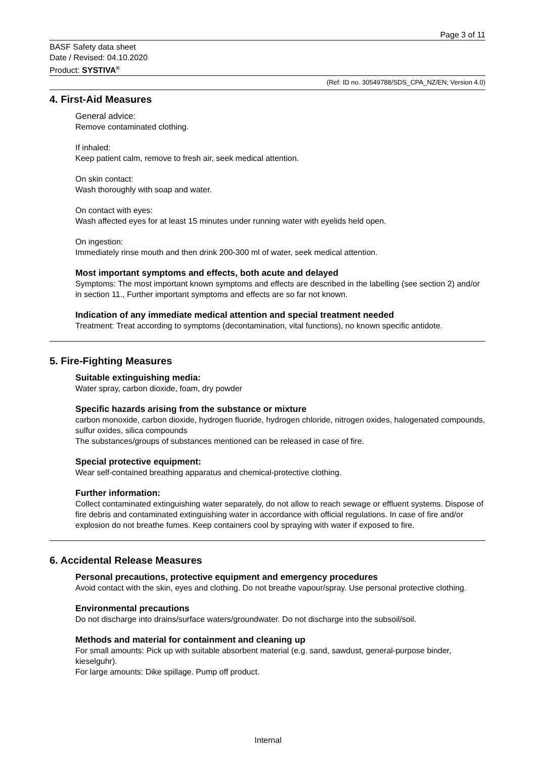Page 3 of 11
BASF Safety data sheet
Date / Revised: 04.10.2020
Product: SYSTIVA<sup>®</sup>
(Ref: ID no. 30549788/SDS_CPA_NZ/EN; Version 4.0)
4. First-Aid Measures
General advice:
Remove contaminated clothing.
If inhaled:
Keep patient calm, remove to fresh air, seek medical attention.
On skin contact:
Wash thoroughly with soap and water.
On contact with eyes:
Wash affected eyes for at least 15 minutes under running water with eyelids held open.
On ingestion:
Immediately rinse mouth and then drink 200-300 ml of water, seek medical attention.
Most important symptoms and effects, both acute and delayed
Symptoms: The most important known symptoms and effects are described in the labelling (see section 2) and/or in section 11., Further important symptoms and effects are so far not known.
Indication of any immediate medical attention and special treatment needed
Treatment: Treat according to symptoms (decontamination, vital functions), no known specific antidote.
5. Fire-Fighting Measures
Suitable extinguishing media:
Water spray, carbon dioxide, foam, dry powder
Specific hazards arising from the substance or mixture
carbon monoxide, carbon dioxide, hydrogen fluoride, hydrogen chloride, nitrogen oxides, halogenated compounds, sulfur oxides, silica compounds
The substances/groups of substances mentioned can be released in case of fire.
Special protective equipment:
Wear self-contained breathing apparatus and chemical-protective clothing.
Further information:
Collect contaminated extinguishing water separately, do not allow to reach sewage or effluent systems. Dispose of fire debris and contaminated extinguishing water in accordance with official regulations. In case of fire and/or explosion do not breathe fumes. Keep containers cool by spraying with water if exposed to fire.
6. Accidental Release Measures
Personal precautions, protective equipment and emergency procedures
Avoid contact with the skin, eyes and clothing. Do not breathe vapour/spray. Use personal protective clothing.
Environmental precautions
Do not discharge into drains/surface waters/groundwater. Do not discharge into the subsoil/soil.
Methods and material for containment and cleaning up
For small amounts: Pick up with suitable absorbent material (e.g. sand, sawdust, general-purpose binder, kieselguhr).
For large amounts: Dike spillage. Pump off product.
Internal